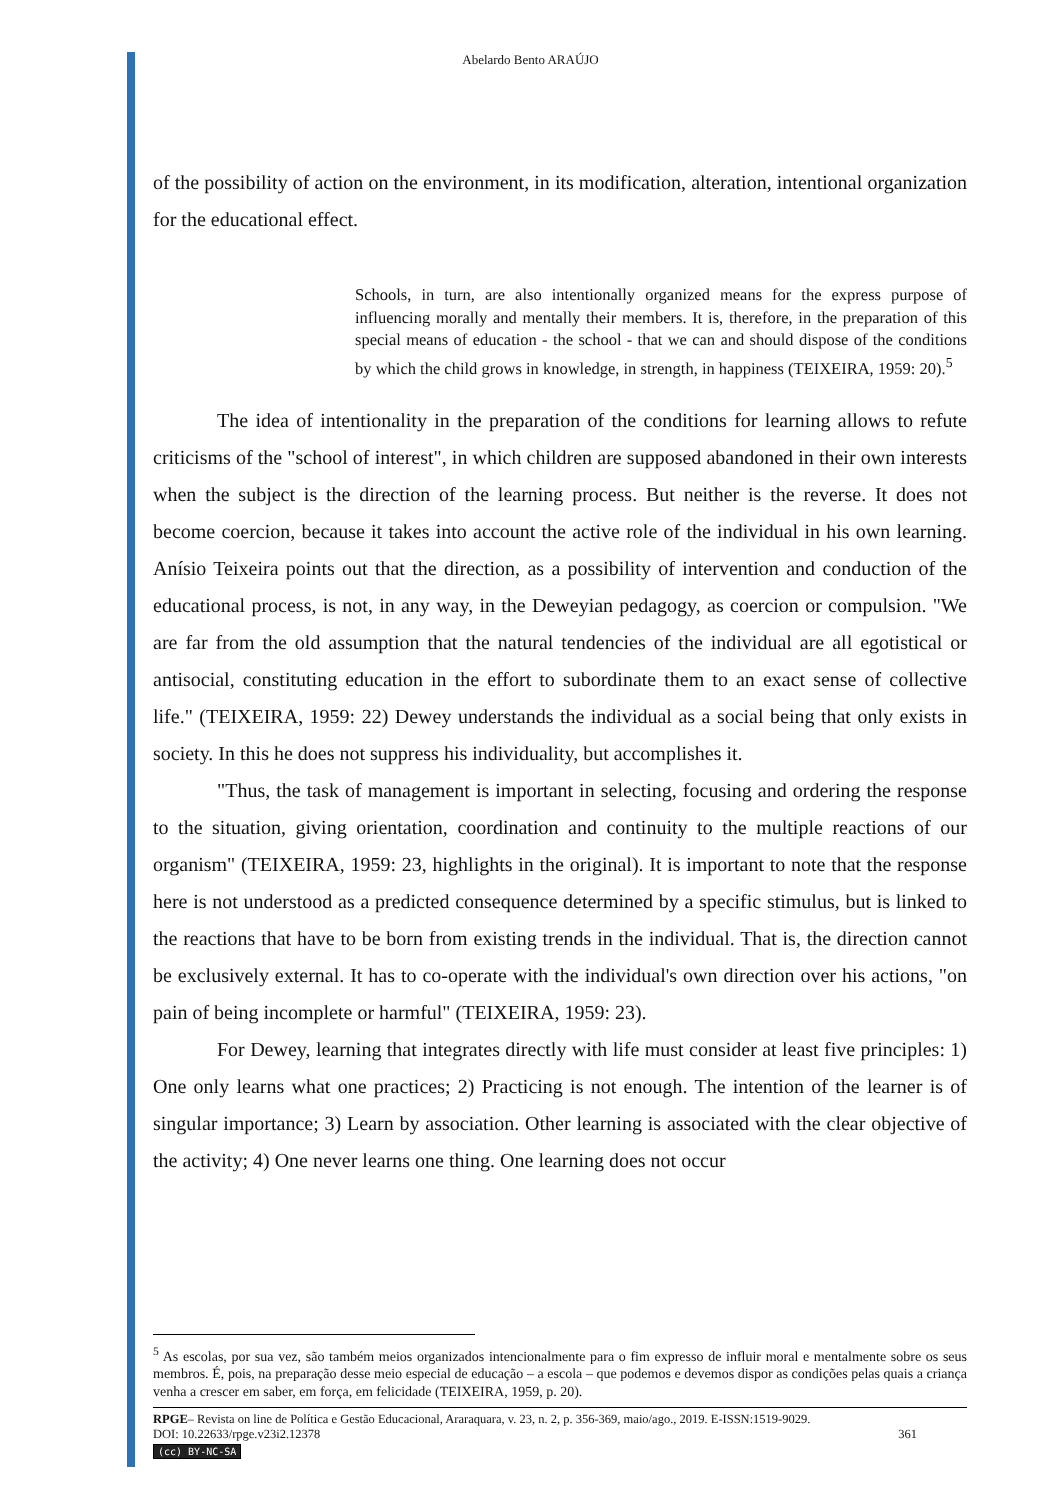Abelardo Bento ARAÚJO
of the possibility of action on the environment, in its modification, alteration, intentional organization for the educational effect.
Schools, in turn, are also intentionally organized means for the express purpose of influencing morally and mentally their members. It is, therefore, in the preparation of this special means of education - the school - that we can and should dispose of the conditions by which the child grows in knowledge, in strength, in happiness (TEIXEIRA, 1959: 20).<sup>5</sup>
The idea of intentionality in the preparation of the conditions for learning allows to refute criticisms of the "school of interest", in which children are supposed abandoned in their own interests when the subject is the direction of the learning process. But neither is the reverse. It does not become coercion, because it takes into account the active role of the individual in his own learning. Anísio Teixeira points out that the direction, as a possibility of intervention and conduction of the educational process, is not, in any way, in the Deweyian pedagogy, as coercion or compulsion. "We are far from the old assumption that the natural tendencies of the individual are all egotistical or antisocial, constituting education in the effort to subordinate them to an exact sense of collective life." (TEIXEIRA, 1959: 22) Dewey understands the individual as a social being that only exists in society. In this he does not suppress his individuality, but accomplishes it.
"Thus, the task of management is important in selecting, focusing and ordering the response to the situation, giving orientation, coordination and continuity to the multiple reactions of our organism" (TEIXEIRA, 1959: 23, highlights in the original). It is important to note that the response here is not understood as a predicted consequence determined by a specific stimulus, but is linked to the reactions that have to be born from existing trends in the individual. That is, the direction cannot be exclusively external. It has to co-operate with the individual's own direction over his actions, "on pain of being incomplete or harmful" (TEIXEIRA, 1959: 23).
For Dewey, learning that integrates directly with life must consider at least five principles: 1) One only learns what one practices; 2) Practicing is not enough. The intention of the learner is of singular importance; 3) Learn by association. Other learning is associated with the clear objective of the activity; 4) One never learns one thing. One learning does not occur
<sup>5</sup> As escolas, por sua vez, são também meios organizados intencionalmente para o fim expresso de influir moral e mentalmente sobre os seus membros. É, pois, na preparação desse meio especial de educação – a escola – que podemos e devemos dispor as condições pelas quais a criança venha a crescer em saber, em força, em felicidade (TEIXEIRA, 1959, p. 20).
RPGE– Revista on line de Política e Gestão Educacional, Araraquara, v. 23, n. 2, p. 356-369, maio/ago., 2019. E-ISSN:1519-9029.
DOI: 10.22633/rpge.v23i2.12378 361
(cc) BY-NC-SA